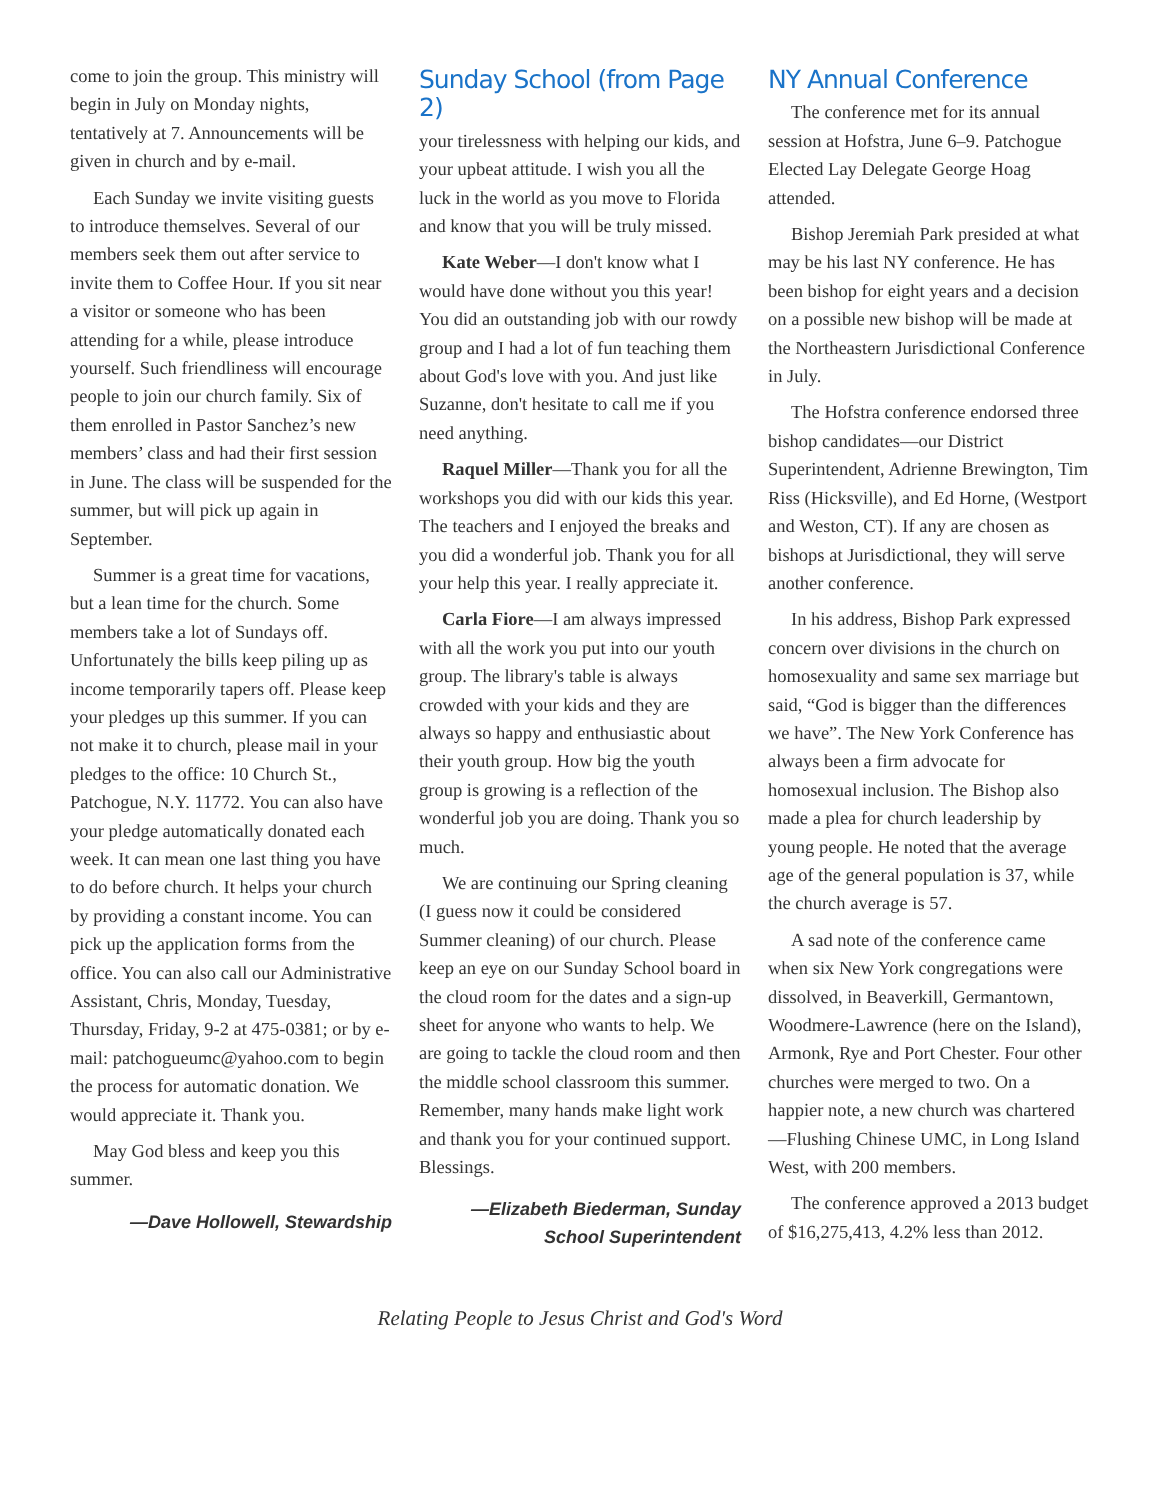come to join the group. This ministry will begin in July on Monday nights, tentatively at 7. Announcements will be given in church and by e-mail.
Each Sunday we invite visiting guests to introduce themselves. Several of our members seek them out after service to invite them to Coffee Hour. If you sit near a visitor or someone who has been attending for a while, please introduce yourself. Such friendliness will encourage people to join our church family. Six of them enrolled in Pastor Sanchez’s new members’ class and had their first session in June. The class will be suspended for the summer, but will pick up again in September.
Summer is a great time for vacations, but a lean time for the church. Some members take a lot of Sundays off. Unfortunately the bills keep piling up as income temporarily tapers off. Please keep your pledges up this summer. If you can not make it to church, please mail in your pledges to the office: 10 Church St., Patchogue, N.Y. 11772. You can also have your pledge automatically donated each week. It can mean one last thing you have to do before church. It helps your church by providing a constant income. You can pick up the application forms from the office. You can also call our Administrative Assistant, Chris, Monday, Tuesday, Thursday, Friday, 9-2 at 475-0381; or by e-mail: patchogueumc@yahoo.com to begin the process for automatic donation. We would appreciate it. Thank you.
May God bless and keep you this summer.
—Dave Hollowell, Stewardship
Sunday School (from Page 2)
your tirelessness with helping our kids, and your upbeat attitude. I wish you all the luck in the world as you move to Florida and know that you will be truly missed.
Kate Weber—I don't know what I would have done without you this year! You did an outstanding job with our rowdy group and I had a lot of fun teaching them about God's love with you. And just like Suzanne, don't hesitate to call me if you need anything.
Raquel Miller—Thank you for all the workshops you did with our kids this year. The teachers and I enjoyed the breaks and you did a wonderful job. Thank you for all your help this year. I really appreciate it.
Carla Fiore—I am always impressed with all the work you put into our youth group. The library's table is always crowded with your kids and they are always so happy and enthusiastic about their youth group. How big the youth group is growing is a reflection of the wonderful job you are doing. Thank you so much.
We are continuing our Spring cleaning (I guess now it could be considered Summer cleaning) of our church. Please keep an eye on our Sunday School board in the cloud room for the dates and a sign-up sheet for anyone who wants to help. We are going to tackle the cloud room and then the middle school classroom this summer. Remember, many hands make light work and thank you for your continued support. Blessings.
—Elizabeth Biederman, Sunday
School Superintendent
NY Annual Conference
The conference met for its annual session at Hofstra, June 6–9. Patchogue Elected Lay Delegate George Hoag attended.
Bishop Jeremiah Park presided at what may be his last NY conference. He has been bishop for eight years and a decision on a possible new bishop will be made at the Northeastern Jurisdictional Conference in July.
The Hofstra conference endorsed three bishop candidates—our District Superintendent, Adrienne Brewington, Tim Riss (Hicksville), and Ed Horne, (Westport and Weston, CT). If any are chosen as bishops at Jurisdictional, they will serve another conference.
In his address, Bishop Park expressed concern over divisions in the church on homosexuality and same sex marriage but said, “God is bigger than the differences we have”. The New York Conference has always been a firm advocate for homosexual inclusion. The Bishop also made a plea for church leadership by young people. He noted that the average age of the general population is 37, while the church average is 57.
A sad note of the conference came when six New York congregations were dissolved, in Beaverkill, Germantown, Woodmere-Lawrence (here on the Island), Armonk, Rye and Port Chester. Four other churches were merged to two. On a happier note, a new church was chartered—Flushing Chinese UMC, in Long Island West, with 200 members.
The conference approved a 2013 budget of $16,275,413, 4.2% less than 2012.
Relating People to Jesus Christ and God's Word